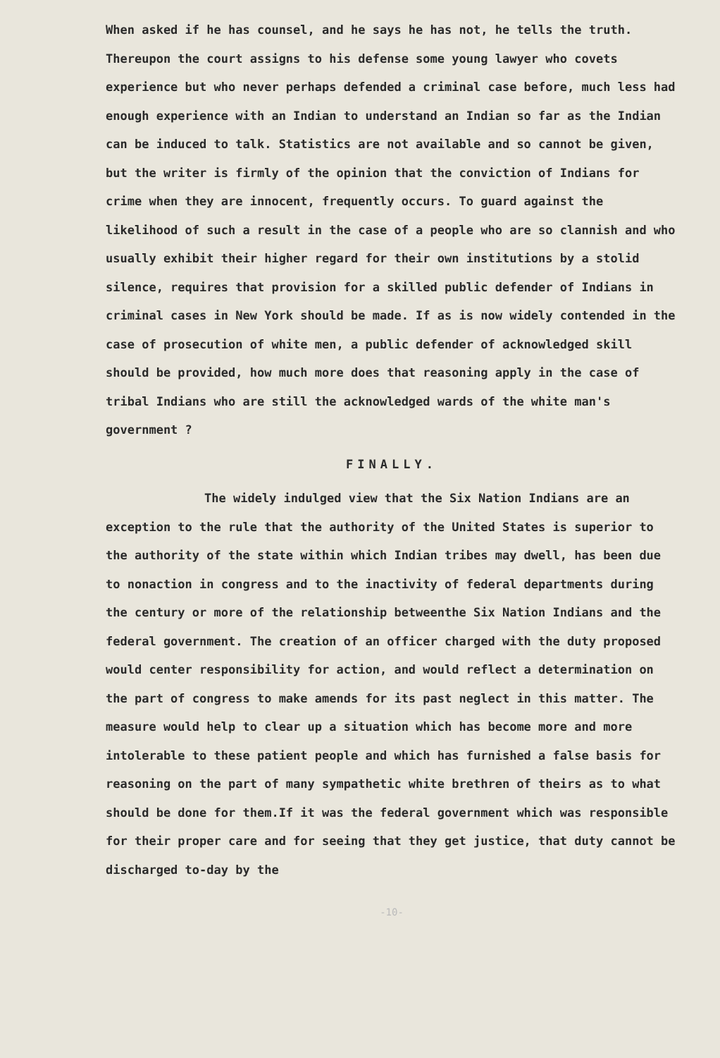When asked if he has counsel, and he says he has not, he tells the truth. Thereupon the court assigns to his defense some young lawyer who covets experience but who never perhaps defended a criminal case before, much less had enough experience with an Indian to understand an Indian so far as the Indian can be induced to talk. Statistics are not available and so cannot be given, but the writer is firmly of the opinion that the conviction of Indians for crime when they are innocent, frequently occurs. To guard against the likelihood of such a result in the case of a people who are so clannish and who usually exhibit their higher regard for their own institutions by a stolid silence, requires that provision for a skilled public defender of Indians in criminal cases in New York should be made. If as is now widely contended in the case of prosecution of white men, a public defender of acknowledged skill should be provided, how much more does that reasoning apply in the case of tribal Indians who are still the acknowledged wards of the white man's government ?
FINALLY.
The widely indulged view that the Six Nation Indians are an exception to the rule that the authority of the United States is superior to the authority of the state within which Indian tribes may dwell, has been due to nonaction in congress and to the inactivity of federal departments during the century or more of the relationship betweenthe Six Nation Indians and the federal government. The creation of an officer charged with the duty proposed would center responsibility for action, and would reflect a determination on the part of congress to make amends for its past neglect in this matter. The measure would help to clear up a situation which has become more and more intolerable to these patient people and which has furnished a false basis for reasoning on the part of many sympathetic white brethren of theirs as to what should be done for them.If it was the federal government which was responsible for their proper care and for seeing that they get justice, that duty cannot be discharged to-day by the
-10-